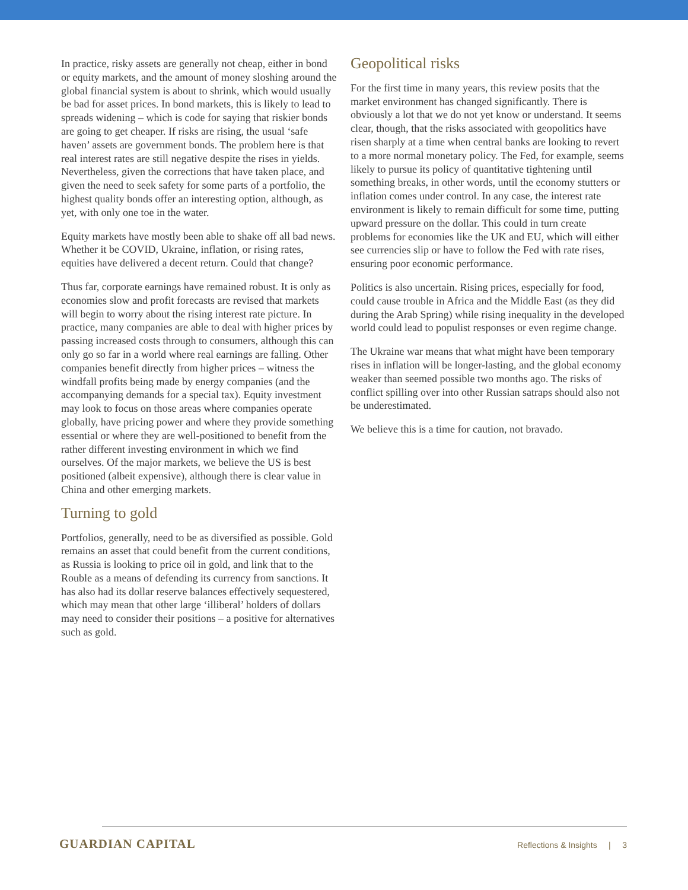In practice, risky assets are generally not cheap, either in bond or equity markets, and the amount of money sloshing around the global financial system is about to shrink, which would usually be bad for asset prices. In bond markets, this is likely to lead to spreads widening – which is code for saying that riskier bonds are going to get cheaper. If risks are rising, the usual ‘safe haven’ assets are government bonds. The problem here is that real interest rates are still negative despite the rises in yields. Nevertheless, given the corrections that have taken place, and given the need to seek safety for some parts of a portfolio, the highest quality bonds offer an interesting option, although, as yet, with only one toe in the water.
Equity markets have mostly been able to shake off all bad news. Whether it be COVID, Ukraine, inflation, or rising rates, equities have delivered a decent return. Could that change?
Thus far, corporate earnings have remained robust. It is only as economies slow and profit forecasts are revised that markets will begin to worry about the rising interest rate picture. In practice, many companies are able to deal with higher prices by passing increased costs through to consumers, although this can only go so far in a world where real earnings are falling. Other companies benefit directly from higher prices – witness the windfall profits being made by energy companies (and the accompanying demands for a special tax). Equity investment may look to focus on those areas where companies operate globally, have pricing power and where they provide something essential or where they are well-positioned to benefit from the rather different investing environment in which we find ourselves. Of the major markets, we believe the US is best positioned (albeit expensive), although there is clear value in China and other emerging markets.
Turning to gold
Portfolios, generally, need to be as diversified as possible. Gold remains an asset that could benefit from the current conditions, as Russia is looking to price oil in gold, and link that to the Rouble as a means of defending its currency from sanctions. It has also had its dollar reserve balances effectively sequestered, which may mean that other large ‘illiberal’ holders of dollars may need to consider their positions – a positive for alternatives such as gold.
Geopolitical risks
For the first time in many years, this review posits that the market environment has changed significantly. There is obviously a lot that we do not yet know or understand. It seems clear, though, that the risks associated with geopolitics have risen sharply at a time when central banks are looking to revert to a more normal monetary policy. The Fed, for example, seems likely to pursue its policy of quantitative tightening until something breaks, in other words, until the economy stutters or inflation comes under control. In any case, the interest rate environment is likely to remain difficult for some time, putting upward pressure on the dollar. This could in turn create problems for economies like the UK and EU, which will either see currencies slip or have to follow the Fed with rate rises, ensuring poor economic performance.
Politics is also uncertain. Rising prices, especially for food, could cause trouble in Africa and the Middle East (as they did during the Arab Spring) while rising inequality in the developed world could lead to populist responses or even regime change.
The Ukraine war means that what might have been temporary rises in inflation will be longer-lasting, and the global economy weaker than seemed possible two months ago. The risks of conflict spilling over into other Russian satraps should also not be underestimated.
We believe this is a time for caution, not bravado.
GUARDIAN CAPITAL
Reflections & Insights | 3